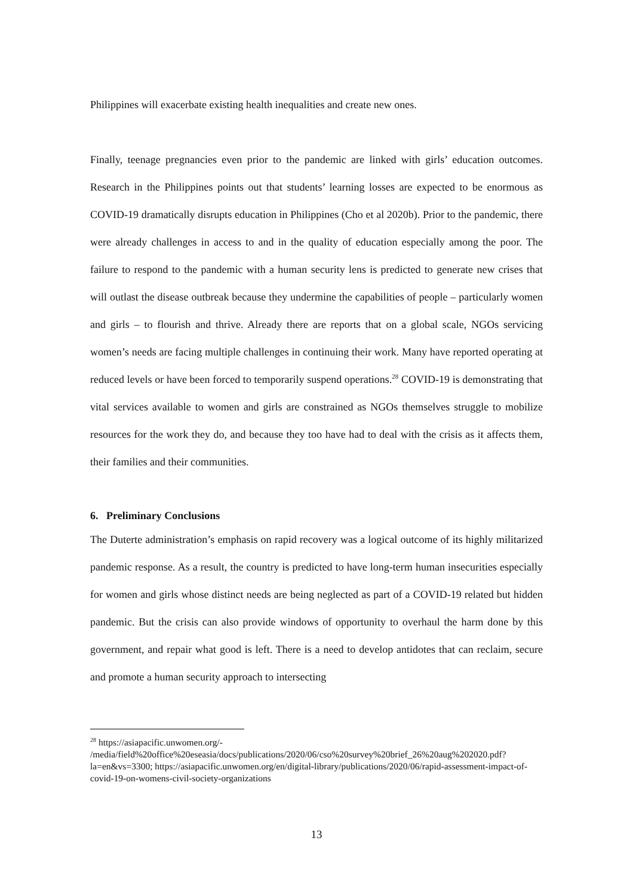Philippines will exacerbate existing health inequalities and create new ones.
Finally, teenage pregnancies even prior to the pandemic are linked with girls’ education outcomes. Research in the Philippines points out that students’ learning losses are expected to be enormous as COVID-19 dramatically disrupts education in Philippines (Cho et al 2020b). Prior to the pandemic, there were already challenges in access to and in the quality of education especially among the poor. The failure to respond to the pandemic with a human security lens is predicted to generate new crises that will outlast the disease outbreak because they undermine the capabilities of people – particularly women and girls – to flourish and thrive. Already there are reports that on a global scale, NGOs servicing women’s needs are facing multiple challenges in continuing their work. Many have reported operating at reduced levels or have been forced to temporarily suspend operations.<sup>28</sup> COVID-19 is demonstrating that vital services available to women and girls are constrained as NGOs themselves struggle to mobilize resources for the work they do, and because they too have had to deal with the crisis as it affects them, their families and their communities.
6. Preliminary Conclusions
The Duterte administration’s emphasis on rapid recovery was a logical outcome of its highly militarized pandemic response. As a result, the country is predicted to have long-term human insecurities especially for women and girls whose distinct needs are being neglected as part of a COVID-19 related but hidden pandemic. But the crisis can also provide windows of opportunity to overhaul the harm done by this government, and repair what good is left. There is a need to develop antidotes that can reclaim, secure and promote a human security approach to intersecting
<sup>28</sup> https://asiapacific.unwomen.org/-
/media/field%20office%20eseasia/docs/publications/2020/06/cso%20survey%20brief_26%20aug%202020.pdf?la=en&vs=3300; https://asiapacific.unwomen.org/en/digital-library/publications/2020/06/rapid-assessment-impact-of-covid-19-on-womens-civil-society-organizations
13